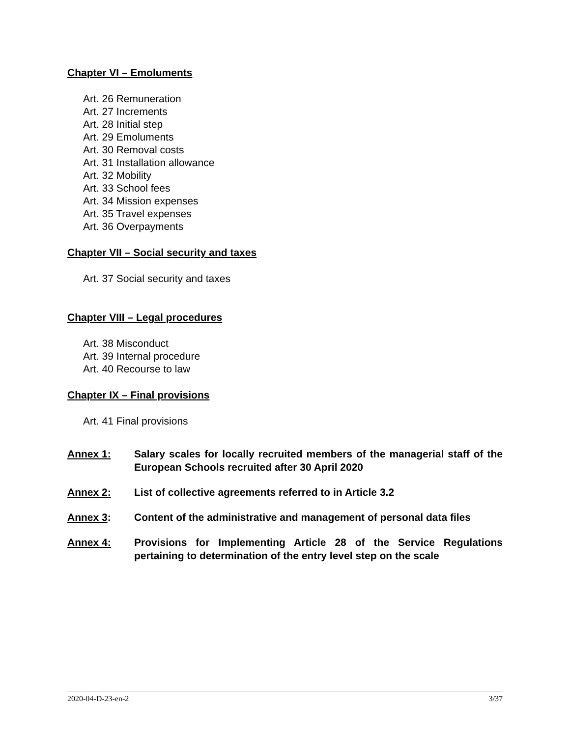Chapter VI – Emoluments
Art. 26 Remuneration
Art. 27 Increments
Art. 28 Initial step
Art. 29 Emoluments
Art. 30 Removal costs
Art. 31 Installation allowance
Art. 32 Mobility
Art. 33 School fees
Art. 34 Mission expenses
Art. 35 Travel expenses
Art. 36 Overpayments
Chapter VII – Social security and taxes
Art. 37 Social security and taxes
Chapter VIII – Legal procedures
Art. 38 Misconduct
Art. 39 Internal procedure
Art. 40 Recourse to law
Chapter IX – Final provisions
Art. 41 Final provisions
Annex 1: Salary scales for locally recruited members of the managerial staff of the European Schools recruited after 30 April 2020
Annex 2: List of collective agreements referred to in Article 3.2
Annex 3: Content of the administrative and management of personal data files
Annex 4: Provisions for Implementing Article 28 of the Service Regulations pertaining to determination of the entry level step on the scale
2020-04-D-23-en-2 3/37